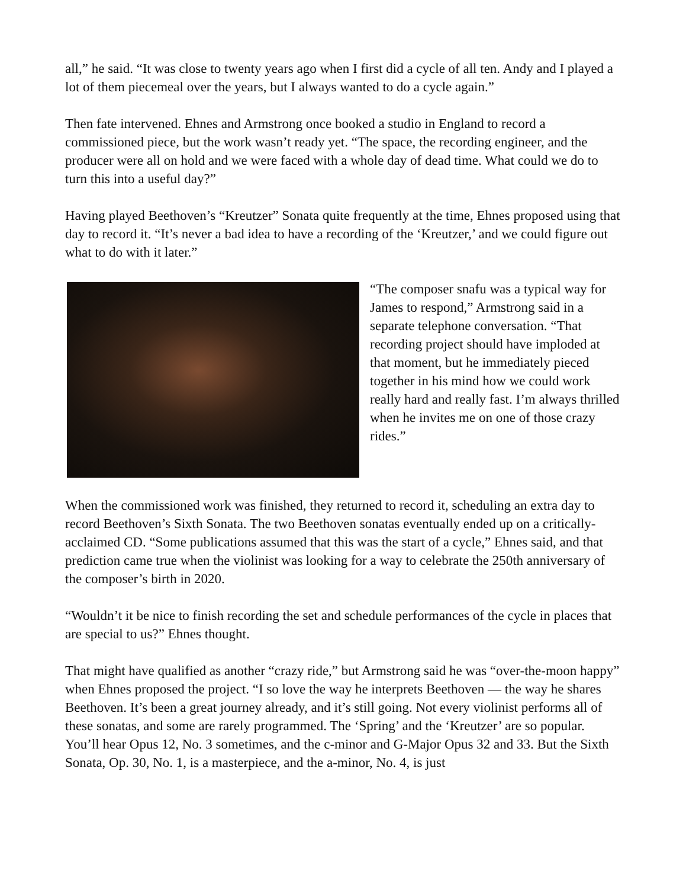all,” he said. “It was close to twenty years ago when I first did a cycle of all ten. Andy and I played a lot of them piecemeal over the years, but I always wanted to do a cycle again.”
Then fate intervened. Ehnes and Armstrong once booked a studio in England to record a commissioned piece, but the work wasn’t ready yet. “The space, the recording engineer, and the producer were all on hold and we were faced with a whole day of dead time. What could we do to turn this into a useful day?”
Having played Beethoven’s “Kreutzer” Sonata quite frequently at the time, Ehnes proposed using that day to record it. “It’s never a bad idea to have a recording of the ‘Kreutzer,’ and we could figure out what to do with it later.”
“The composer snafu was a typical way for James to respond,” Armstrong said in a separate telephone conversation. “That recording project should have imploded at that moment, but he immediately pieced together in his mind how we could work really hard and really fast. I’m always thrilled when he invites me on one of those crazy rides.”
When the commissioned work was finished, they returned to record it, scheduling an extra day to record Beethoven’s Sixth Sonata. The two Beethoven sonatas eventually ended up on a critically-acclaimed CD. “Some publications assumed that this was the start of a cycle,” Ehnes said, and that prediction came true when the violinist was looking for a way to celebrate the 250th anniversary of the composer’s birth in 2020.
“Wouldn’t it be nice to finish recording the set and schedule performances of the cycle in places that are special to us?” Ehnes thought.
That might have qualified as another “crazy ride,” but Armstrong said he was “over-the-moon happy” when Ehnes proposed the project. “I so love the way he interprets Beethoven — the way he shares Beethoven. It’s been a great journey already, and it’s still going. Not every violinist performs all of these sonatas, and some are rarely programmed. The ‘Spring’ and the ‘Kreutzer’ are so popular. You’ll hear Opus 12, No. 3 sometimes, and the c-minor and G-Major Opus 32 and 33. But the Sixth Sonata, Op. 30, No. 1, is a masterpiece, and the a-minor, No. 4, is just